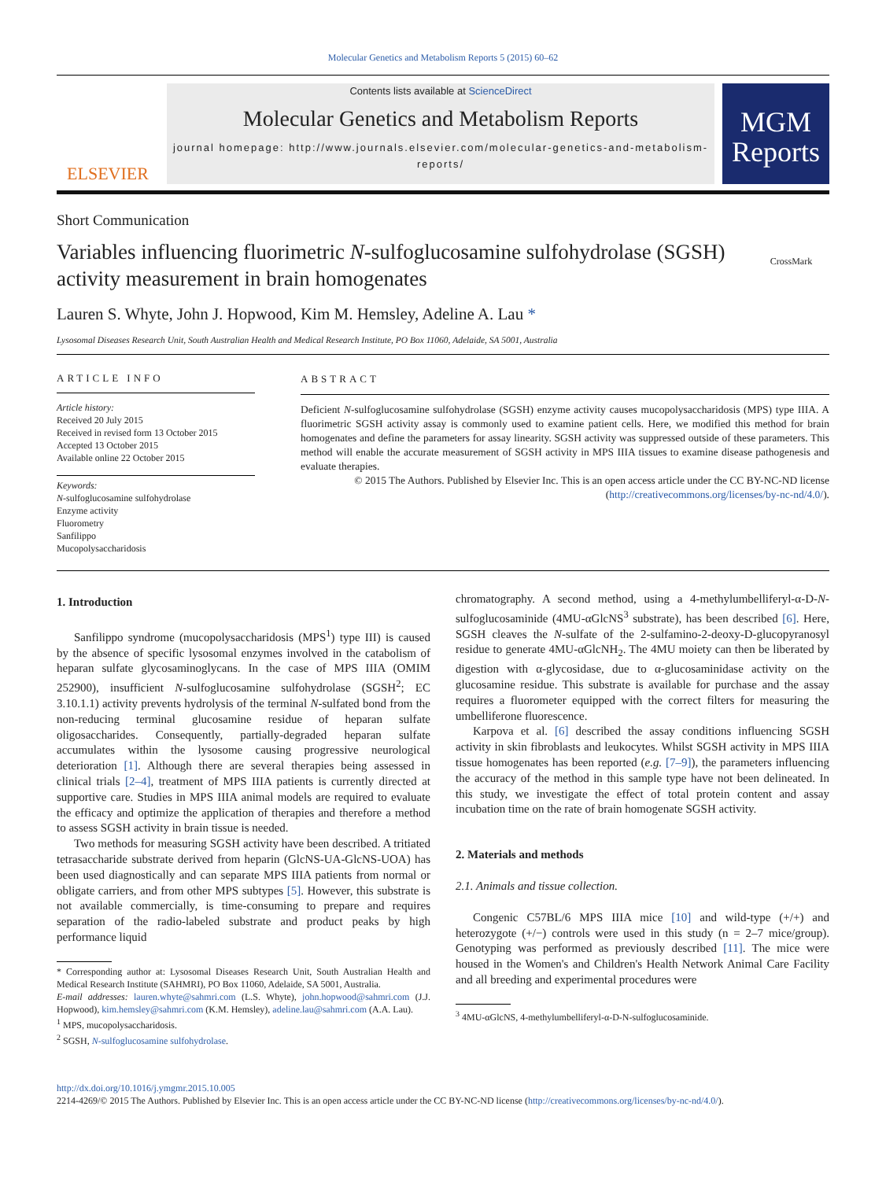Molecular Genetics and Metabolism Reports 5 (2015) 60–62
ELSEVIER
Contents lists available at ScienceDirect
Molecular Genetics and Metabolism Reports
journal homepage: http://www.journals.elsevier.com/molecular-genetics-and-metabolism-reports/
MGM
Reports
Short Communication
Variables influencing fluorimetric N-sulfoglucosamine sulfohydrolase (SGSH) activity measurement in brain homogenates
CrossMark
Lauren S. Whyte, John J. Hopwood, Kim M. Hemsley, Adeline A. Lau *
Lysosomal Diseases Research Unit, South Australian Health and Medical Research Institute, PO Box 11060, Adelaide, SA 5001, Australia
ARTICLE INFO
Article history:
Received 20 July 2015
Received in revised form 13 October 2015
Accepted 13 October 2015
Available online 22 October 2015
Keywords:
N-sulfoglucosamine sulfohydrolase
Enzyme activity
Fluorometry
Sanfilippo
Mucopolysaccharidosis
ABSTRACT
Deficient N-sulfoglucosamine sulfohydrolase (SGSH) enzyme activity causes mucopolysaccharidosis (MPS) type IIIA. A fluorimetric SGSH activity assay is commonly used to examine patient cells. Here, we modified this method for brain homogenates and define the parameters for assay linearity. SGSH activity was suppressed outside of these parameters. This method will enable the accurate measurement of SGSH activity in MPS IIIA tissues to examine disease pathogenesis and evaluate therapies.
© 2015 The Authors. Published by Elsevier Inc. This is an open access article under the CC BY-NC-ND license (http://creativecommons.org/licenses/by-nc-nd/4.0/).
1. Introduction
Sanfilippo syndrome (mucopolysaccharidosis (MPS<sup>1</sup>) type III) is caused by the absence of specific lysosomal enzymes involved in the catabolism of heparan sulfate glycosaminoglycans. In the case of MPS IIIA (OMIM 252900), insufficient N-sulfoglucosamine sulfohydrolase (SGSH<sup>2</sup>; EC 3.10.1.1) activity prevents hydrolysis of the terminal N-sulfated bond from the non-reducing terminal glucosamine residue of heparan sulfate oligosaccharides. Consequently, partially-degraded heparan sulfate accumulates within the lysosome causing progressive neurological deterioration [1]. Although there are several therapies being assessed in clinical trials [2–4], treatment of MPS IIIA patients is currently directed at supportive care. Studies in MPS IIIA animal models are required to evaluate the efficacy and optimize the application of therapies and therefore a method to assess SGSH activity in brain tissue is needed.
Two methods for measuring SGSH activity have been described. A tritiated tetrasaccharide substrate derived from heparin (GlcNS-UA-GlcNS-UOA) has been used diagnostically and can separate MPS IIIA patients from normal or obligate carriers, and from other MPS subtypes [5]. However, this substrate is not available commercially, is time-consuming to prepare and requires separation of the radio-labeled substrate and product peaks by high performance liquid
* Corresponding author at: Lysosomal Diseases Research Unit, South Australian Health and Medical Research Institute (SAHMRI), PO Box 11060, Adelaide, SA 5001, Australia.
E-mail addresses: lauren.whyte@sahmri.com (L.S. Whyte), john.hopwood@sahmri.com (J.J. Hopwood), kim.hemsley@sahmri.com (K.M. Hemsley), adeline.lau@sahmri.com (A.A. Lau).
<sup>1</sup> MPS, mucopolysaccharidosis.
<sup>2</sup> SGSH, N-sulfoglucosamine sulfohydrolase.
chromatography. A second method, using a 4-methylumbelliferyl-α-D-N-sulfoglucosaminide (4MU-αGlcNS<sup>3</sup> substrate), has been described [6]. Here, SGSH cleaves the N-sulfate of the 2-sulfamino-2-deoxy-D-glucopyranosyl residue to generate 4MU-αGlcNH<sub>2</sub>. The 4MU moiety can then be liberated by digestion with α-glycosidase, due to α-glucosaminidase activity on the glucosamine residue. This substrate is available for purchase and the assay requires a fluorometer equipped with the correct filters for measuring the umbelliferone fluorescence.
Karpova et al. [6] described the assay conditions influencing SGSH activity in skin fibroblasts and leukocytes. Whilst SGSH activity in MPS IIIA tissue homogenates has been reported (e.g. [7–9]), the parameters influencing the accuracy of the method in this sample type have not been delineated. In this study, we investigate the effect of total protein content and assay incubation time on the rate of brain homogenate SGSH activity.
2. Materials and methods
2.1. Animals and tissue collection.
Congenic C57BL/6 MPS IIIA mice [10] and wild-type (+/+) and heterozygote (+/−) controls were used in this study (n = 2–7 mice/group). Genotyping was performed as previously described [11]. The mice were housed in the Women's and Children's Health Network Animal Care Facility and all breeding and experimental procedures were
<sup>3</sup> 4MU-αGlcNS, 4-methylumbelliferyl-α-D-N-sulfoglucosaminide.
http://dx.doi.org/10.1016/j.ymgmr.2015.10.005
2214-4269/© 2015 The Authors. Published by Elsevier Inc. This is an open access article under the CC BY-NC-ND license (http://creativecommons.org/licenses/by-nc-nd/4.0/).